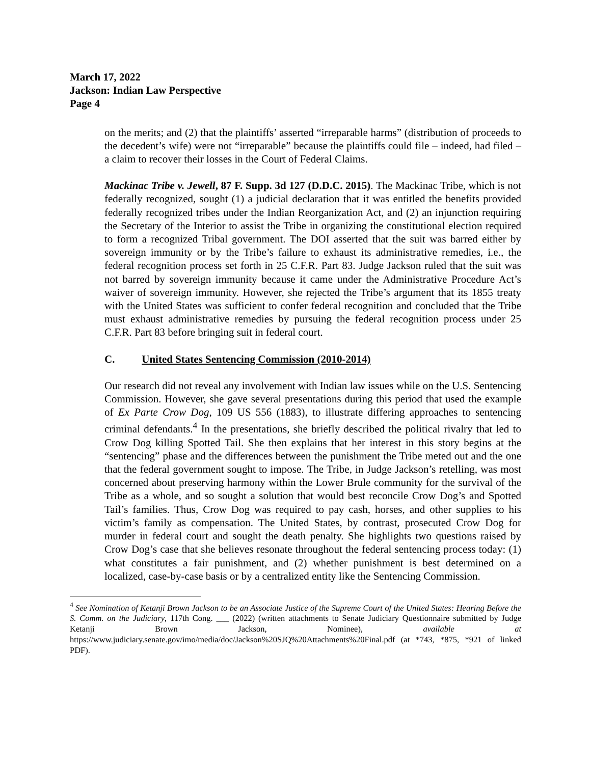March 17, 2022
Jackson: Indian Law Perspective
Page 4
on the merits; and (2) that the plaintiffs’ asserted “irreparable harms” (distribution of proceeds to the decedent’s wife) were not “irreparable” because the plaintiffs could file – indeed, had filed – a claim to recover their losses in the Court of Federal Claims.
Mackinac Tribe v. Jewell, 87 F. Supp. 3d 127 (D.D.C. 2015). The Mackinac Tribe, which is not federally recognized, sought (1) a judicial declaration that it was entitled the benefits provided federally recognized tribes under the Indian Reorganization Act, and (2) an injunction requiring the Secretary of the Interior to assist the Tribe in organizing the constitutional election required to form a recognized Tribal government. The DOI asserted that the suit was barred either by sovereign immunity or by the Tribe’s failure to exhaust its administrative remedies, i.e., the federal recognition process set forth in 25 C.F.R. Part 83. Judge Jackson ruled that the suit was not barred by sovereign immunity because it came under the Administrative Procedure Act’s waiver of sovereign immunity. However, she rejected the Tribe’s argument that its 1855 treaty with the United States was sufficient to confer federal recognition and concluded that the Tribe must exhaust administrative remedies by pursuing the federal recognition process under 25 C.F.R. Part 83 before bringing suit in federal court.
C. United States Sentencing Commission (2010-2014)
Our research did not reveal any involvement with Indian law issues while on the U.S. Sentencing Commission. However, she gave several presentations during this period that used the example of Ex Parte Crow Dog, 109 US 556 (1883), to illustrate differing approaches to sentencing criminal defendants.<sup>4</sup> In the presentations, she briefly described the political rivalry that led to Crow Dog killing Spotted Tail. She then explains that her interest in this story begins at the “sentencing” phase and the differences between the punishment the Tribe meted out and the one that the federal government sought to impose. The Tribe, in Judge Jackson’s retelling, was most concerned about preserving harmony within the Lower Brule community for the survival of the Tribe as a whole, and so sought a solution that would best reconcile Crow Dog’s and Spotted Tail’s families. Thus, Crow Dog was required to pay cash, horses, and other supplies to his victim’s family as compensation. The United States, by contrast, prosecuted Crow Dog for murder in federal court and sought the death penalty. She highlights two questions raised by Crow Dog’s case that she believes resonate throughout the federal sentencing process today: (1) what constitutes a fair punishment, and (2) whether punishment is best determined on a localized, case-by-case basis or by a centralized entity like the Sentencing Commission.
<sup>4</sup> See Nomination of Ketanji Brown Jackson to be an Associate Justice of the Supreme Court of the United States: Hearing Before the S. Comm. on the Judiciary, 117th Cong. ___ (2022) (written attachments to Senate Judiciary Questionnaire submitted by Judge Ketanji Brown Jackson, Nominee), available at https://www.judiciary.senate.gov/imo/media/doc/Jackson%20SJQ%20Attachments%20Final.pdf (at *743, *875, *921 of linked PDF).